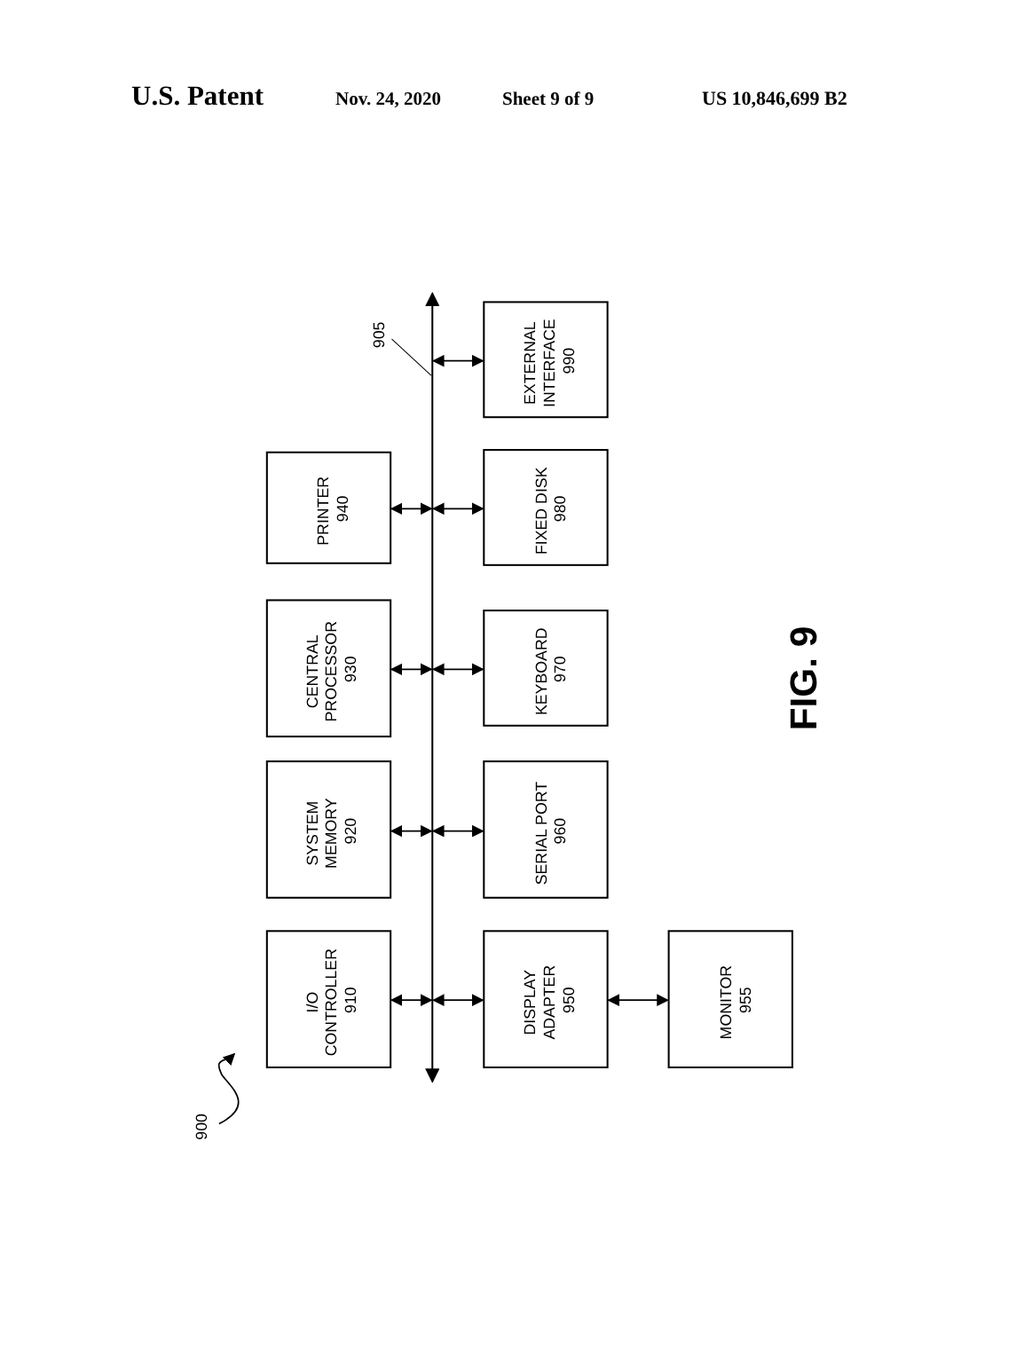U.S. Patent Nov. 24, 2020 Sheet 9 of 9 US 10,846,699 B2
PRINTER 940
CENTRAL PROCESSOR 930
SYSTEM MEMORY 920
I/O CONTROLLER 910
EXTERNAL INTERFACE 990
FIXED DISK 980
KEYBOARD 970
SERIAL PORT 960
DISPLAY ADAPTER 950
MONITOR 955
905
900
FIG. 9